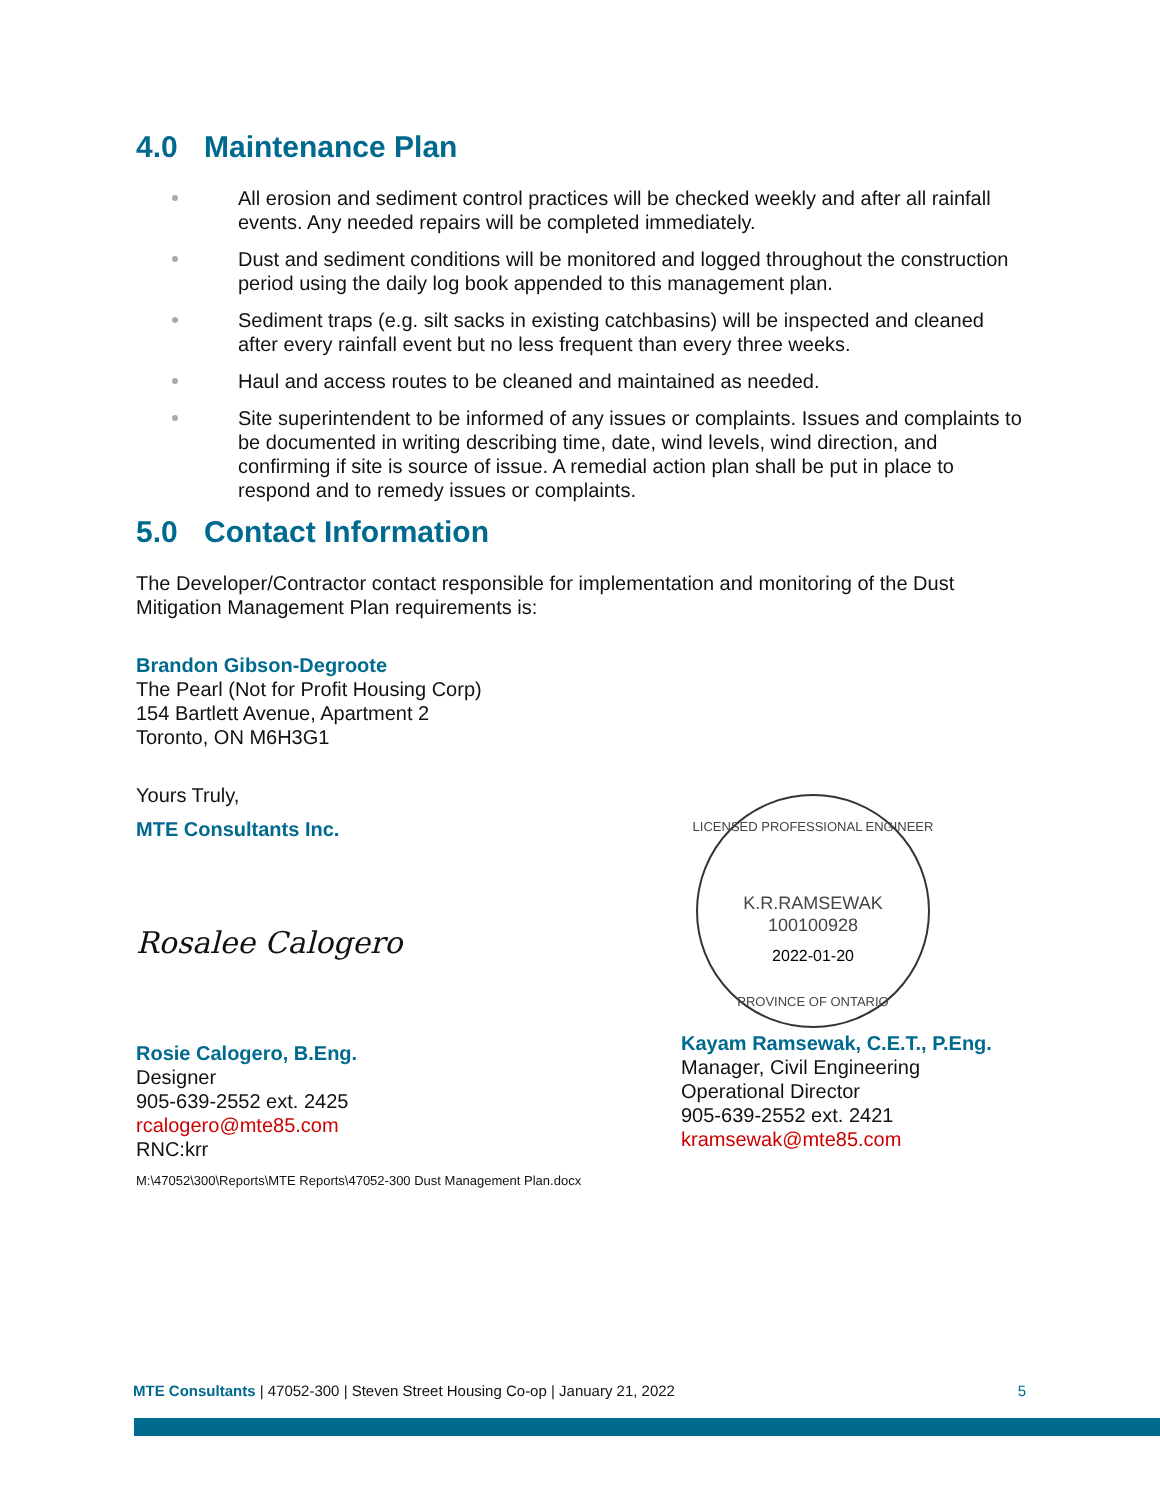4.0 Maintenance Plan
All erosion and sediment control practices will be checked weekly and after all rainfall events. Any needed repairs will be completed immediately.
Dust and sediment conditions will be monitored and logged throughout the construction period using the daily log book appended to this management plan.
Sediment traps (e.g. silt sacks in existing catchbasins) will be inspected and cleaned after every rainfall event but no less frequent than every three weeks.
Haul and access routes to be cleaned and maintained as needed.
Site superintendent to be informed of any issues or complaints. Issues and complaints to be documented in writing describing time, date, wind levels, wind direction, and confirming if site is source of issue. A remedial action plan shall be put in place to respond and to remedy issues or complaints.
5.0 Contact Information
The Developer/Contractor contact responsible for implementation and monitoring of the Dust Mitigation Management Plan requirements is:
Brandon Gibson-Degroote
The Pearl (Not for Profit Housing Corp)
154 Bartlett Avenue, Apartment 2
Toronto, ON M6H3G1
Yours Truly,
MTE Consultants Inc.
Rosalee Calogero
Rosie Calogero, B.Eng.
Designer
905-639-2552 ext. 2425
rcalogero@mte85.com
RNC:krr
M:\47052\300\Reports\MTE Reports\47052-300 Dust Management Plan.docx
K.R.RAMSEWAK
100100928
2022-01-20
LICENSED PROFESSIONAL ENGINEER
PROVINCE OF ONTARIO
Kayam Ramsewak, C.E.T., P.Eng.
Manager, Civil Engineering
Operational Director
905-639-2552 ext. 2421
kramsewak@mte85.com
MTE Consultants | 47052-300 | Steven Street Housing Co-op | January 21, 2022 5